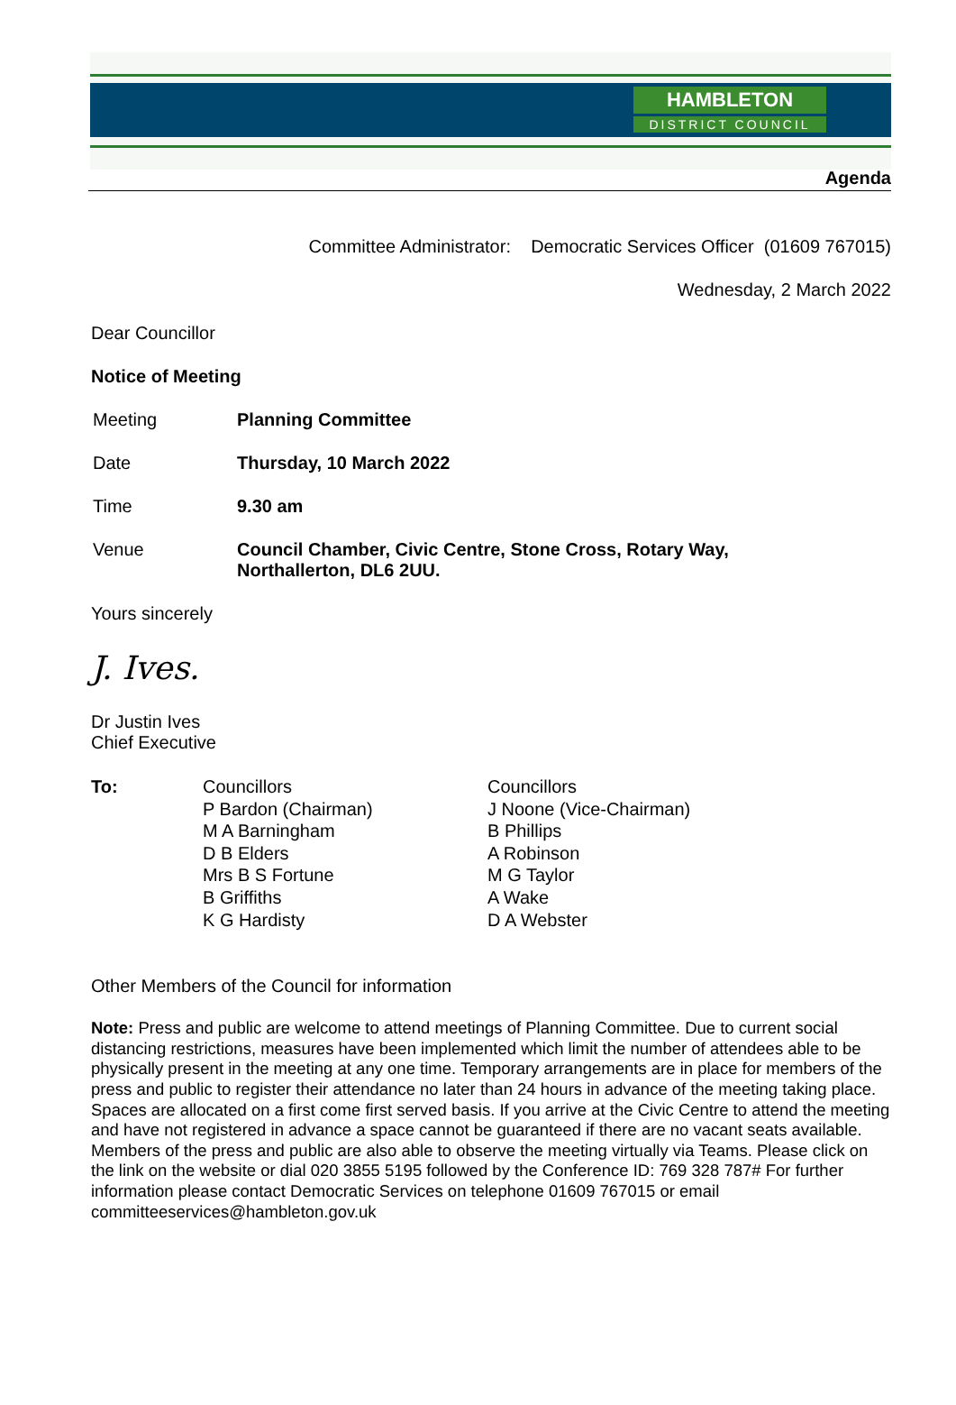HAMBLETON
DISTRICT COUNCIL
Agenda
Committee Administrator: Democratic Services Officer (01609 767015)
Wednesday, 2 March 2022
Dear Councillor
Notice of Meeting
Meeting Planning Committee
Date Thursday, 10 March 2022
Time 9.30 am
Venue Council Chamber, Civic Centre, Stone Cross, Rotary Way,
Northallerton, DL6 2UU.
Yours sincerely
J. Ives.
Dr Justin Ives
Chief Executive
To: Councillors
P Bardon (Chairman)
M A Barningham
D B Elders
Mrs B S Fortune
B Griffiths
K G Hardisty
Councillors
J Noone (Vice-Chairman)
B Phillips
A Robinson
M G Taylor
A Wake
D A Webster
Other Members of the Council for information
Note: Press and public are welcome to attend meetings of Planning Committee. Due to current social distancing restrictions, measures have been implemented which limit the number of attendees able to be physically present in the meeting at any one time. Temporary arrangements are in place for members of the press and public to register their attendance no later than 24 hours in advance of the meeting taking place. Spaces are allocated on a first come first served basis. If you arrive at the Civic Centre to attend the meeting and have not registered in advance a space cannot be guaranteed if there are no vacant seats available. Members of the press and public are also able to observe the meeting virtually via Teams. Please click on the link on the website or dial 020 3855 5195 followed by the Conference ID: 769 328 787# For further information please contact Democratic Services on telephone 01609 767015 or email committeeservices@hambleton.gov.uk